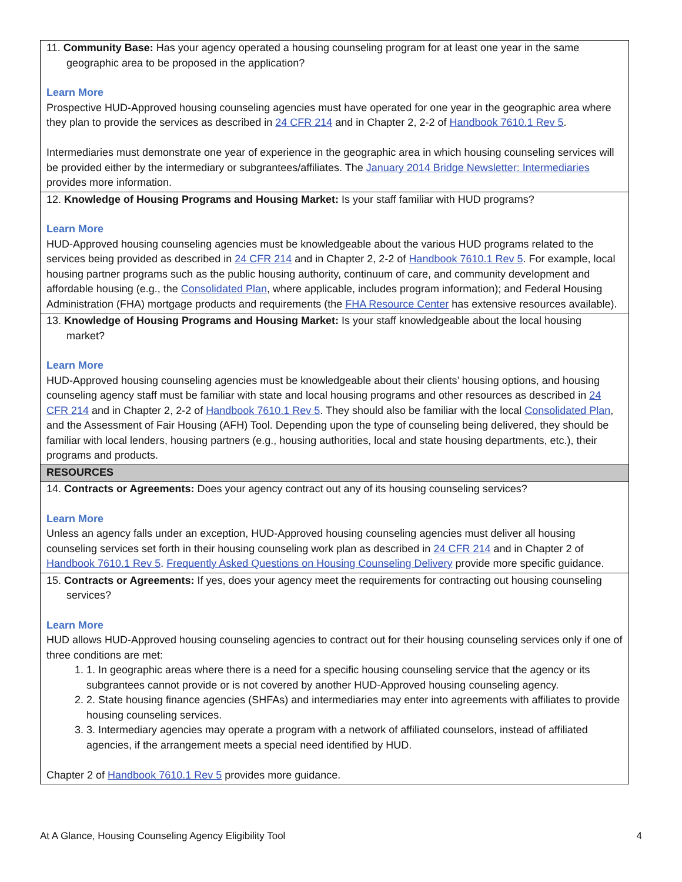| 11. Community Base: Has your agency operated a housing counseling program for at least one year in the same geographic area to be proposed in the application? Learn More Prospective HUD-Approved housing counseling agencies must have operated for one year in the geographic area where they plan to provide the services as described in 24 CFR 214 and in Chapter 2, 2-2 of Handbook 7610.1 Rev 5 . Intermediaries must demonstrate one year of experience in the geographic area in which housing counseling services will be provided either by the intermediary or subgrantees/affiliates. The January 2014 Bridge Newsletter: Intermediaries provides more information. |
| 12. Knowledge of Housing Programs and Housing Market: Is your staff familiar with HUD programs? Learn More HUD-Approved housing counseling agencies must be knowledgeable about the various HUD programs related to the services being provided as described in 24 CFR 214 and in Chapter 2, 2-2 of Handbook 7610.1 Rev 5 . For example, local housing partner programs such as the public housing authority, continuum of care, and community development and affordable housing (e.g., the Consolidated Plan , where applicable, includes program information); and Federal Housing Administration (FHA) mortgage products and requirements (the FHA Resource Center has extensive resources available). |
| 13. Knowledge of Housing Programs and Housing Market: Is your staff knowledgeable about the local housing market? Learn More HUD-Approved housing counseling agencies must be knowledgeable about their clients’ housing options, and housing counseling agency staff must be familiar with state and local housing programs and other resources as described in 24 CFR 214 and in Chapter 2, 2-2 of Handbook 7610.1 Rev 5 . They should also be familiar with the local Consolidated Plan , and the Assessment of Fair Housing (AFH) Tool. Depending upon the type of counseling being delivered, they should be familiar with local lenders, housing partners (e.g., housing authorities, local and state housing departments, etc.), their programs and products. |
| RESOURCES |
| 14. Contracts or Agreements: Does your agency contract out any of its housing counseling services? Learn More Unless an agency falls under an exception, HUD-Approved housing counseling agencies must deliver all housing counseling services set forth in their housing counseling work plan as described in 24 CFR 214 and in Chapter 2 of Handbook 7610.1 Rev 5 . Frequently Asked Questions on Housing Counseling Delivery provide more specific guidance. |
| 15. Contracts or Agreements: If yes, does your agency meet the requirements for contracting out housing counseling services? Learn More HUD allows HUD-Approved housing counseling agencies to contract out for their housing counseling services only if one of three conditions are met: 1. In geographic areas where there is a need for a specific housing counseling service that the agency or its subgrantees cannot provide or is not covered by another HUD-Approved housing counseling agency. 2. State housing finance agencies (SHFAs) and intermediaries may enter into agreements with affiliates to provide housing counseling services. 3. Intermediary agencies may operate a program with a network of affiliated counselors, instead of affiliated agencies, if the arrangement meets a special need identified by HUD. Chapter 2 of Handbook 7610.1 Rev 5 provides more guidance. |
At A Glance, Housing Counseling Agency Eligibility Tool 4